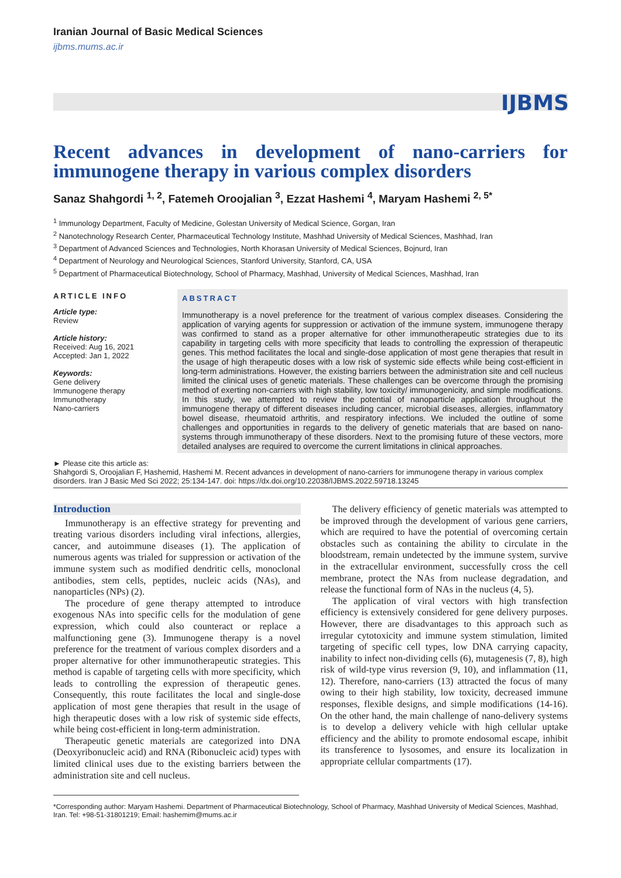Iranian Journal of Basic Medical Sciences
ijbms.mums.ac.ir
IJBMS
Recent advances in development of nano-carriers for immunogene therapy in various complex disorders
Sanaz Shahgordi <sup>1, 2</sup>, Fatemeh Oroojalian <sup>3</sup>, Ezzat Hashemi <sup>4</sup>, Maryam Hashemi <sup>2, 5*</sup>
<sup>1</sup> Immunology Department, Faculty of Medicine, Golestan University of Medical Science, Gorgan, Iran
<sup>2</sup> Nanotechnology Research Center, Pharmaceutical Technology Institute, Mashhad University of Medical Sciences, Mashhad, Iran
<sup>3</sup> Department of Advanced Sciences and Technologies, North Khorasan University of Medical Sciences, Bojnurd, Iran
<sup>4</sup> Department of Neurology and Neurological Sciences, Stanford University, Stanford, CA, USA
<sup>5</sup> Department of Pharmaceutical Biotechnology, School of Pharmacy, Mashhad, University of Medical Sciences, Mashhad, Iran
ARTICLE INFO
Article type:
Review
Article history:
Received: Aug 16, 2021
Accepted: Jan 1, 2022
Keywords:
Gene delivery
Immunogene therapy
Immunotherapy
Nano-carriers
ABSTRACT
Immunotherapy is a novel preference for the treatment of various complex diseases. Considering the application of varying agents for suppression or activation of the immune system, immunogene therapy was confirmed to stand as a proper alternative for other immunotherapeutic strategies due to its capability in targeting cells with more specificity that leads to controlling the expression of therapeutic genes. This method facilitates the local and single-dose application of most gene therapies that result in the usage of high therapeutic doses with a low risk of systemic side effects while being cost-efficient in long-term administrations. However, the existing barriers between the administration site and cell nucleus limited the clinical uses of genetic materials. These challenges can be overcome through the promising method of exerting non-carriers with high stability, low toxicity/ immunogenicity, and simple modifications. In this study, we attempted to review the potential of nanoparticle application throughout the immunogene therapy of different diseases including cancer, microbial diseases, allergies, inflammatory bowel disease, rheumatoid arthritis, and respiratory infections. We included the outline of some challenges and opportunities in regards to the delivery of genetic materials that are based on nano-systems through immunotherapy of these disorders. Next to the promising future of these vectors, more detailed analyses are required to overcome the current limitations in clinical approaches.
► Please cite this article as:
Shahgordi S, Oroojalian F, Hashemid, Hashemi M. Recent advances in development of nano-carriers for immunogene therapy in various complex disorders. Iran J Basic Med Sci 2022; 25:134-147. doi: https://dx.doi.org/10.22038/IJBMS.2022.59718.13245
Introduction
Immunotherapy is an effective strategy for preventing and treating various disorders including viral infections, allergies, cancer, and autoimmune diseases (1). The application of numerous agents was trialed for suppression or activation of the immune system such as modified dendritic cells, monoclonal antibodies, stem cells, peptides, nucleic acids (NAs), and nanoparticles (NPs) (2).
The procedure of gene therapy attempted to introduce exogenous NAs into specific cells for the modulation of gene expression, which could also counteract or replace a malfunctioning gene (3). Immunogene therapy is a novel preference for the treatment of various complex disorders and a proper alternative for other immunotherapeutic strategies. This method is capable of targeting cells with more specificity, which leads to controlling the expression of therapeutic genes. Consequently, this route facilitates the local and single-dose application of most gene therapies that result in the usage of high therapeutic doses with a low risk of systemic side effects, while being cost-efficient in long-term administration.
Therapeutic genetic materials are categorized into DNA (Deoxyribonucleic acid) and RNA (Ribonucleic acid) types with limited clinical uses due to the existing barriers between the administration site and cell nucleus.
The delivery efficiency of genetic materials was attempted to be improved through the development of various gene carriers, which are required to have the potential of overcoming certain obstacles such as containing the ability to circulate in the bloodstream, remain undetected by the immune system, survive in the extracellular environment, successfully cross the cell membrane, protect the NAs from nuclease degradation, and release the functional form of NAs in the nucleus (4, 5).
The application of viral vectors with high transfection efficiency is extensively considered for gene delivery purposes. However, there are disadvantages to this approach such as irregular cytotoxicity and immune system stimulation, limited targeting of specific cell types, low DNA carrying capacity, inability to infect non-dividing cells (6), mutagenesis (7, 8), high risk of wild-type virus reversion (9, 10), and inflammation (11, 12). Therefore, nano-carriers (13) attracted the focus of many owing to their high stability, low toxicity, decreased immune responses, flexible designs, and simple modifications (14-16). On the other hand, the main challenge of nano-delivery systems is to develop a delivery vehicle with high cellular uptake efficiency and the ability to promote endosomal escape, inhibit its transference to lysosomes, and ensure its localization in appropriate cellular compartments (17).
*Corresponding author: Maryam Hashemi. Department of Pharmaceutical Biotechnology, School of Pharmacy, Mashhad University of Medical Sciences, Mashhad, Iran. Tel: +98-51-31801219; Email: hashemim@mums.ac.ir